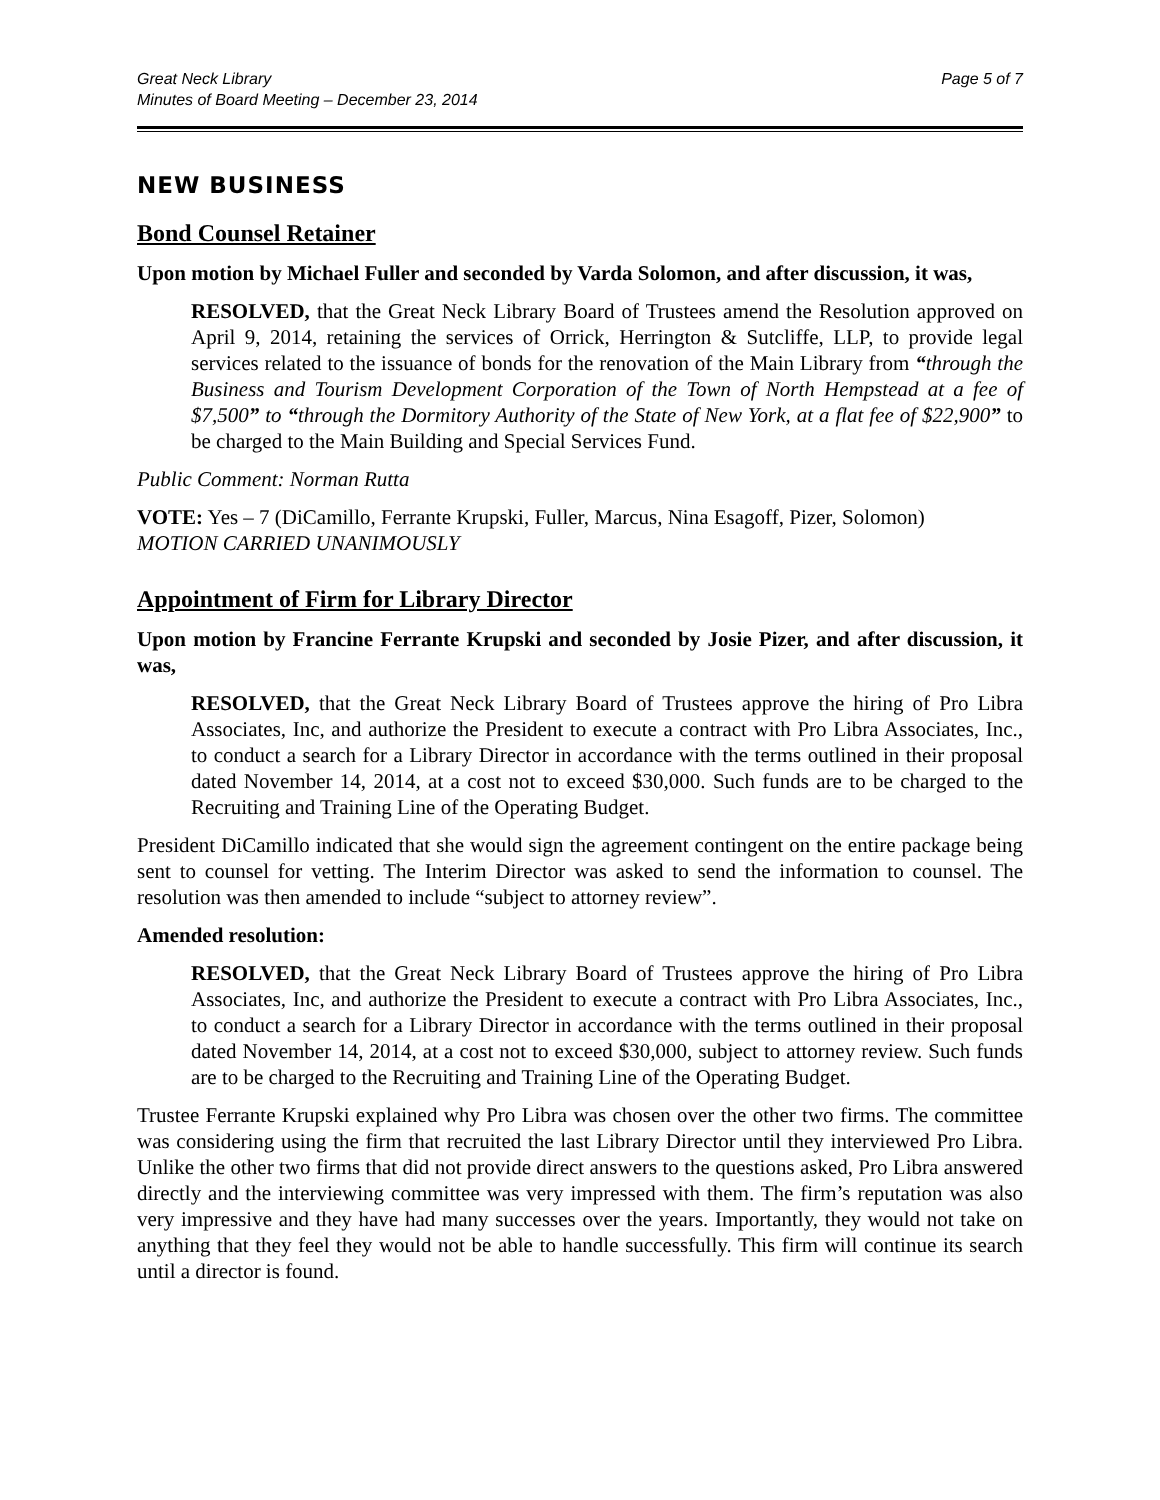Great Neck Library
Minutes of Board Meeting – December 23, 2014
Page 5 of 7
NEW BUSINESS
Bond Counsel Retainer
Upon motion by Michael Fuller and seconded by Varda Solomon, and after discussion, it was,
RESOLVED, that the Great Neck Library Board of Trustees amend the Resolution approved on April 9, 2014, retaining the services of Orrick, Herrington & Sutcliffe, LLP, to provide legal services related to the issuance of bonds for the renovation of the Main Library from “through the Business and Tourism Development Corporation of the Town of North Hempstead at a fee of $7,500” to “through the Dormitory Authority of the State of New York, at a flat fee of $22,900” to be charged to the Main Building and Special Services Fund.
Public Comment: Norman Rutta
VOTE: Yes – 7 (DiCamillo, Ferrante Krupski, Fuller, Marcus, Nina Esagoff, Pizer, Solomon)
MOTION CARRIED UNANIMOUSLY
Appointment of Firm for Library Director
Upon motion by Francine Ferrante Krupski and seconded by Josie Pizer, and after discussion, it was,
RESOLVED, that the Great Neck Library Board of Trustees approve the hiring of Pro Libra Associates, Inc, and authorize the President to execute a contract with Pro Libra Associates, Inc., to conduct a search for a Library Director in accordance with the terms outlined in their proposal dated November 14, 2014, at a cost not to exceed $30,000. Such funds are to be charged to the Recruiting and Training Line of the Operating Budget.
President DiCamillo indicated that she would sign the agreement contingent on the entire package being sent to counsel for vetting. The Interim Director was asked to send the information to counsel. The resolution was then amended to include “subject to attorney review”.
Amended resolution:
RESOLVED, that the Great Neck Library Board of Trustees approve the hiring of Pro Libra Associates, Inc, and authorize the President to execute a contract with Pro Libra Associates, Inc., to conduct a search for a Library Director in accordance with the terms outlined in their proposal dated November 14, 2014, at a cost not to exceed $30,000, subject to attorney review. Such funds are to be charged to the Recruiting and Training Line of the Operating Budget.
Trustee Ferrante Krupski explained why Pro Libra was chosen over the other two firms. The committee was considering using the firm that recruited the last Library Director until they interviewed Pro Libra. Unlike the other two firms that did not provide direct answers to the questions asked, Pro Libra answered directly and the interviewing committee was very impressed with them. The firm’s reputation was also very impressive and they have had many successes over the years. Importantly, they would not take on anything that they feel they would not be able to handle successfully. This firm will continue its search until a director is found.